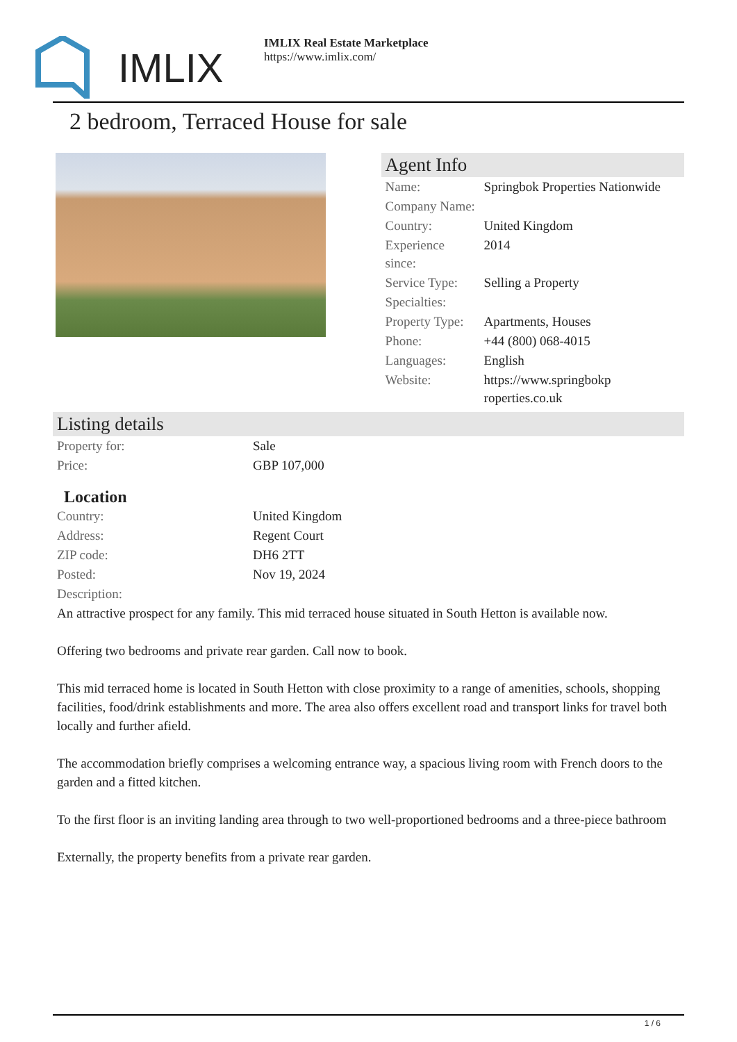IMLIX
IMLIX Real Estate Marketplace
https://www.imlix.com/
2 bedroom, Terraced House for sale
Agent Info
| Name: | Springbok Properties Nationwide |
| Company Name: | |
| Country: | United Kingdom |
| Experience since: | 2014 |
| Service Type: | Selling a Property |
| Specialties: | |
| Property Type: | Apartments, Houses |
| Phone: | +44 (800) 068-4015 |
| Languages: | English |
| Website: | https://www.springbokp roperties.co.uk |
Listing details
| Property for: | Sale |
| Price: | GBP 107,000 |
Location
| Country: | United Kingdom |
| Address: | Regent Court |
| ZIP code: | DH6 2TT |
| Posted: | Nov 19, 2024 |
| Description: | |
An attractive prospect for any family. This mid terraced house situated in South Hetton is available now.
Offering two bedrooms and private rear garden. Call now to book.
This mid terraced home is located in South Hetton with close proximity to a range of amenities, schools, shopping facilities, food/drink establishments and more. The area also offers excellent road and transport links for travel both locally and further afield.
The accommodation briefly comprises a welcoming entrance way, a spacious living room with French doors to the garden and a fitted kitchen.
To the first floor is an inviting landing area through to two well-proportioned bedrooms and a three-piece bathroom
Externally, the property benefits from a private rear garden.
1 / 6